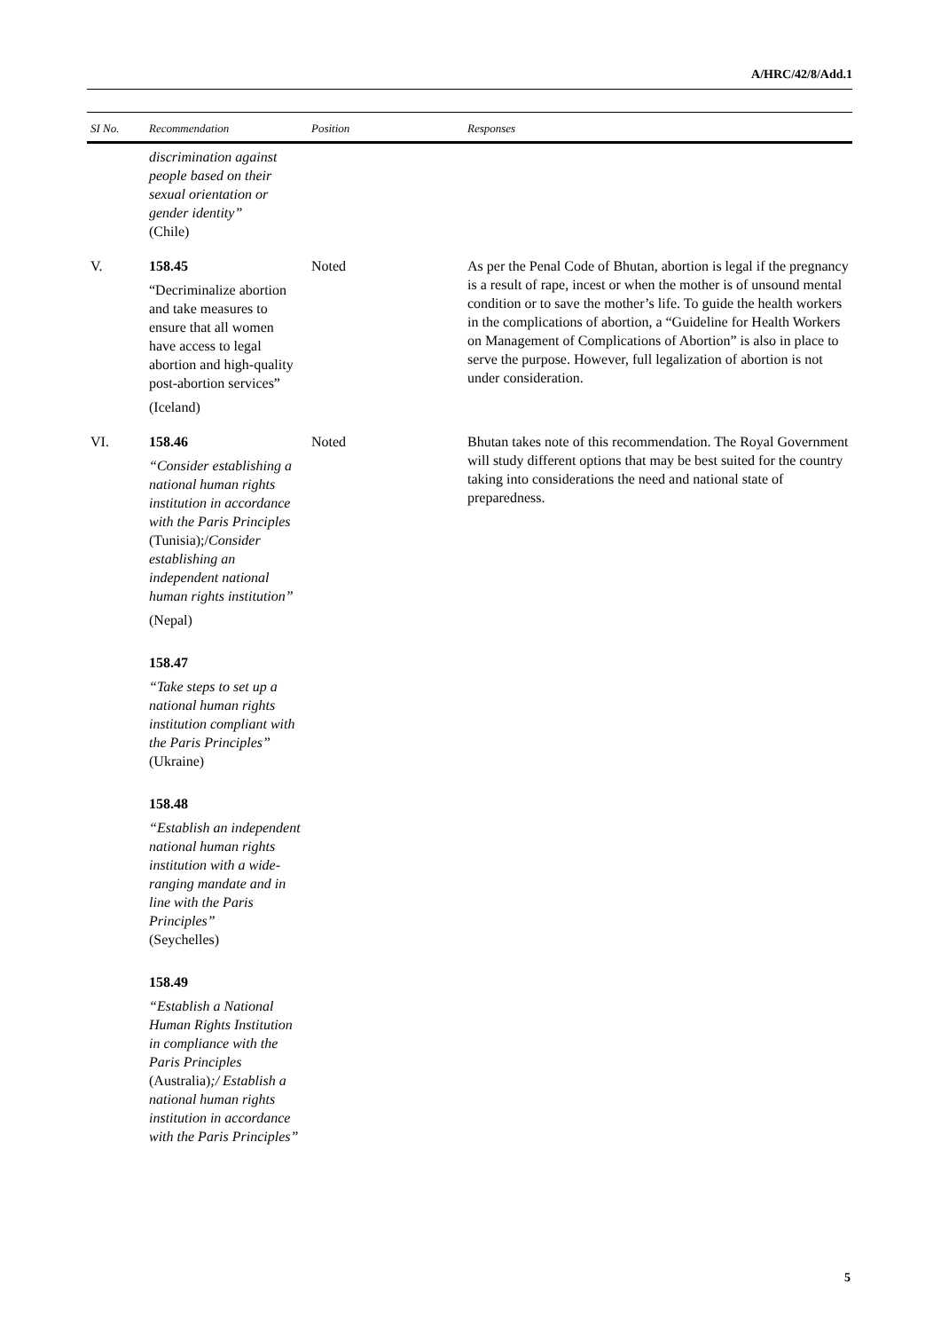A/HRC/42/8/Add.1
| SI No. | Recommendation | Position | Responses |
| --- | --- | --- | --- |
| | discrimination against people based on their sexual orientation or gender identity” (Chile) | | |
| V. | 158.45 “Decriminalize abortion and take measures to ensure that all women have access to legal abortion and high-quality post-abortion services” (Iceland) | Noted | As per the Penal Code of Bhutan, abortion is legal if the pregnancy is a result of rape, incest or when the mother is of unsound mental condition or to save the mother’s life. To guide the health workers in the complications of abortion, a “Guideline for Health Workers on Management of Complications of Abortion” is also in place to serve the purpose. However, full legalization of abortion is not under consideration. |
| VI. | 158.46 “Consider establishing a national human rights institution in accordance with the Paris Principles (Tunisia);/ Consider establishing an independent national human rights institution” (Nepal) 158.47 “Take steps to set up a national human rights institution compliant with the Paris Principles” (Ukraine) 158.48 “Establish an independent national human rights institution with a wide-ranging mandate and in line with the Paris Principles” (Seychelles) 158.49 “Establish a National Human Rights Institution in compliance with the Paris Principles (Australia) ;/ Establish a national human rights institution in accordance with the Paris Principles” | Noted | Bhutan takes note of this recommendation. The Royal Government will study different options that may be best suited for the country taking into considerations the need and national state of preparedness. |
5